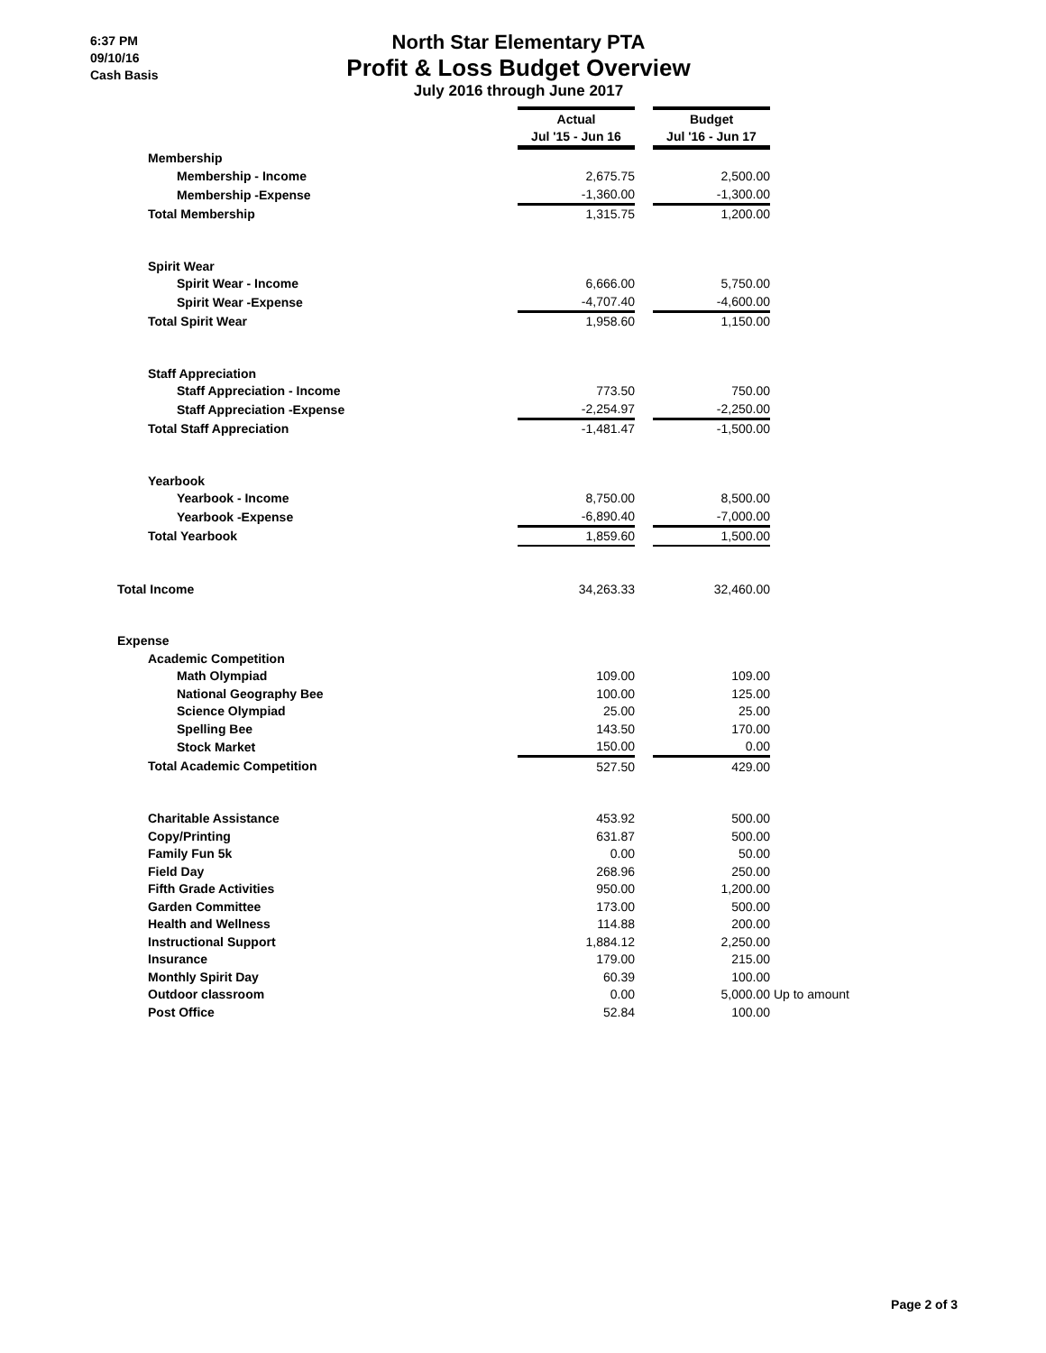6:37 PM
09/10/16
Cash Basis
North Star Elementary PTA
Profit & Loss Budget Overview
July 2016 through June 2017
| | Actual | | Budget | |
| | Jul '15 - Jun 16 | | Jul '16 - Jun 17 | |
| Membership | | | | |
| Membership - Income | 2,675.75 | | 2,500.00 | |
| Membership -Expense | -1,360.00 | | -1,300.00 | |
| Total Membership | 1,315.75 | | 1,200.00 | |
| Spirit Wear | | | | |
| Spirit Wear - Income | 6,666.00 | | 5,750.00 | |
| Spirit Wear -Expense | -4,707.40 | | -4,600.00 | |
| Total Spirit Wear | 1,958.60 | | 1,150.00 | |
| Staff Appreciation | | | | |
| Staff Appreciation - Income | 773.50 | | 750.00 | |
| Staff Appreciation -Expense | -2,254.97 | | -2,250.00 | |
| Total Staff Appreciation | -1,481.47 | | -1,500.00 | |
| Yearbook | | | | |
| Yearbook - Income | 8,750.00 | | 8,500.00 | |
| Yearbook -Expense | -6,890.40 | | -7,000.00 | |
| Total Yearbook | 1,859.60 | | 1,500.00 | |
| Total Income | 34,263.33 | | 32,460.00 | |
| Expense | | | | |
| Academic Competition | | | | |
| Math Olympiad | 109.00 | | 109.00 | |
| National Geography Bee | 100.00 | | 125.00 | |
| Science Olympiad | 25.00 | | 25.00 | |
| Spelling Bee | 143.50 | | 170.00 | |
| Stock Market | 150.00 | | 0.00 | |
| Total Academic Competition | 527.50 | | 429.00 | |
| Charitable Assistance | 453.92 | | 500.00 | |
| Copy/Printing | 631.87 | | 500.00 | |
| Family Fun 5k | 0.00 | | 50.00 | |
| Field Day | 268.96 | | 250.00 | |
| Fifth Grade Activities | 950.00 | | 1,200.00 | |
| Garden Committee | 173.00 | | 500.00 | |
| Health and Wellness | 114.88 | | 200.00 | |
| Instructional Support | 1,884.12 | | 2,250.00 | |
| Insurance | 179.00 | | 215.00 | |
| Monthly Spirit Day | 60.39 | | 100.00 | |
| Outdoor classroom | 0.00 | | 5,000.00 | Up to amount |
| Post Office | 52.84 | | 100.00 | |
Page 2 of 3